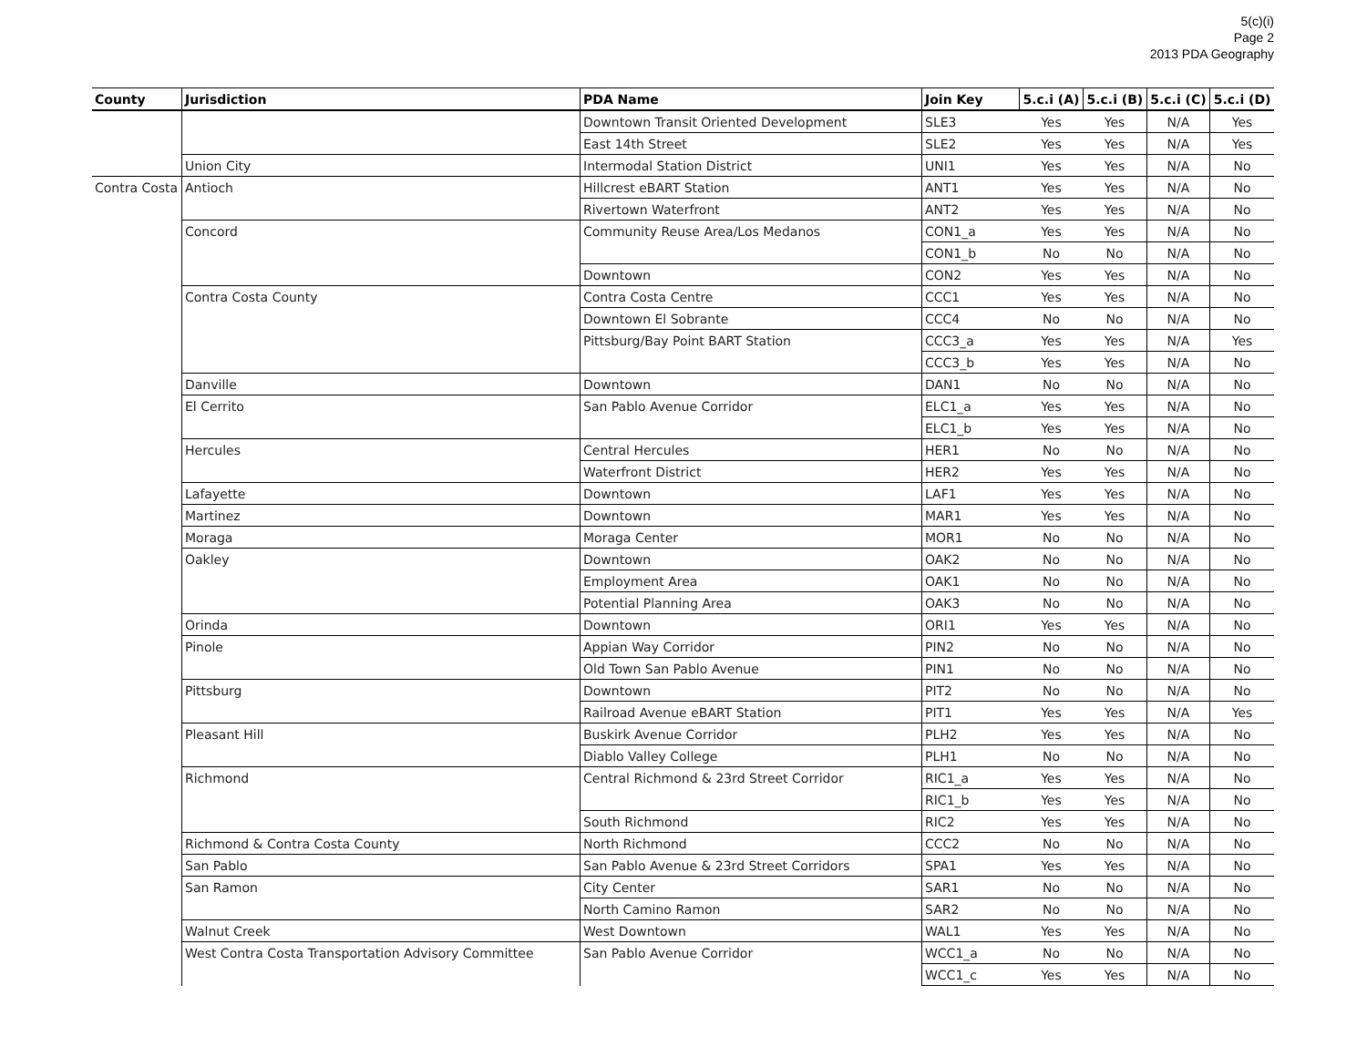5(c)(i)
Page 2
2013 PDA Geography
| County | Jurisdiction | PDA Name | Join Key | 5.c.i (A) | 5.c.i (B) | 5.c.i (C) | 5.c.i (D) |
| --- | --- | --- | --- | --- | --- | --- | --- |
| | | Downtown Transit Oriented Development | SLE3 | Yes | Yes | N/A | Yes |
| | | East 14th Street | SLE2 | Yes | Yes | N/A | Yes |
| | Union City | Intermodal Station District | UNI1 | Yes | Yes | N/A | No |
| Contra Costa | Antioch | Hillcrest eBART Station | ANT1 | Yes | Yes | N/A | No |
| | | Rivertown Waterfront | ANT2 | Yes | Yes | N/A | No |
| | Concord | Community Reuse Area/Los Medanos | CON1_a | Yes | Yes | N/A | No |
| | | | CON1_b | No | No | N/A | No |
| | | Downtown | CON2 | Yes | Yes | N/A | No |
| | Contra Costa County | Contra Costa Centre | CCC1 | Yes | Yes | N/A | No |
| | | Downtown El Sobrante | CCC4 | No | No | N/A | No |
| | | Pittsburg/Bay Point BART Station | CCC3_a | Yes | Yes | N/A | Yes |
| | | | CCC3_b | Yes | Yes | N/A | No |
| | Danville | Downtown | DAN1 | No | No | N/A | No |
| | El Cerrito | San Pablo Avenue Corridor | ELC1_a | Yes | Yes | N/A | No |
| | | | ELC1_b | Yes | Yes | N/A | No |
| | Hercules | Central Hercules | HER1 | No | No | N/A | No |
| | | Waterfront District | HER2 | Yes | Yes | N/A | No |
| | Lafayette | Downtown | LAF1 | Yes | Yes | N/A | No |
| | Martinez | Downtown | MAR1 | Yes | Yes | N/A | No |
| | Moraga | Moraga Center | MOR1 | No | No | N/A | No |
| | Oakley | Downtown | OAK2 | No | No | N/A | No |
| | | Employment Area | OAK1 | No | No | N/A | No |
| | | Potential Planning Area | OAK3 | No | No | N/A | No |
| | Orinda | Downtown | ORI1 | Yes | Yes | N/A | No |
| | Pinole | Appian Way Corridor | PIN2 | No | No | N/A | No |
| | | Old Town San Pablo Avenue | PIN1 | No | No | N/A | No |
| | Pittsburg | Downtown | PIT2 | No | No | N/A | No |
| | | Railroad Avenue eBART Station | PIT1 | Yes | Yes | N/A | Yes |
| | Pleasant Hill | Buskirk Avenue Corridor | PLH2 | Yes | Yes | N/A | No |
| | | Diablo Valley College | PLH1 | No | No | N/A | No |
| | Richmond | Central Richmond & 23rd Street Corridor | RIC1_a | Yes | Yes | N/A | No |
| | | | RIC1_b | Yes | Yes | N/A | No |
| | | South Richmond | RIC2 | Yes | Yes | N/A | No |
| | Richmond & Contra Costa County | North Richmond | CCC2 | No | No | N/A | No |
| | San Pablo | San Pablo Avenue & 23rd Street Corridors | SPA1 | Yes | Yes | N/A | No |
| | San Ramon | City Center | SAR1 | No | No | N/A | No |
| | | North Camino Ramon | SAR2 | No | No | N/A | No |
| | Walnut Creek | West Downtown | WAL1 | Yes | Yes | N/A | No |
| | West Contra Costa Transportation Advisory Committee | San Pablo Avenue Corridor | WCC1_a | No | No | N/A | No |
| | | | WCC1_c | Yes | Yes | N/A | No |